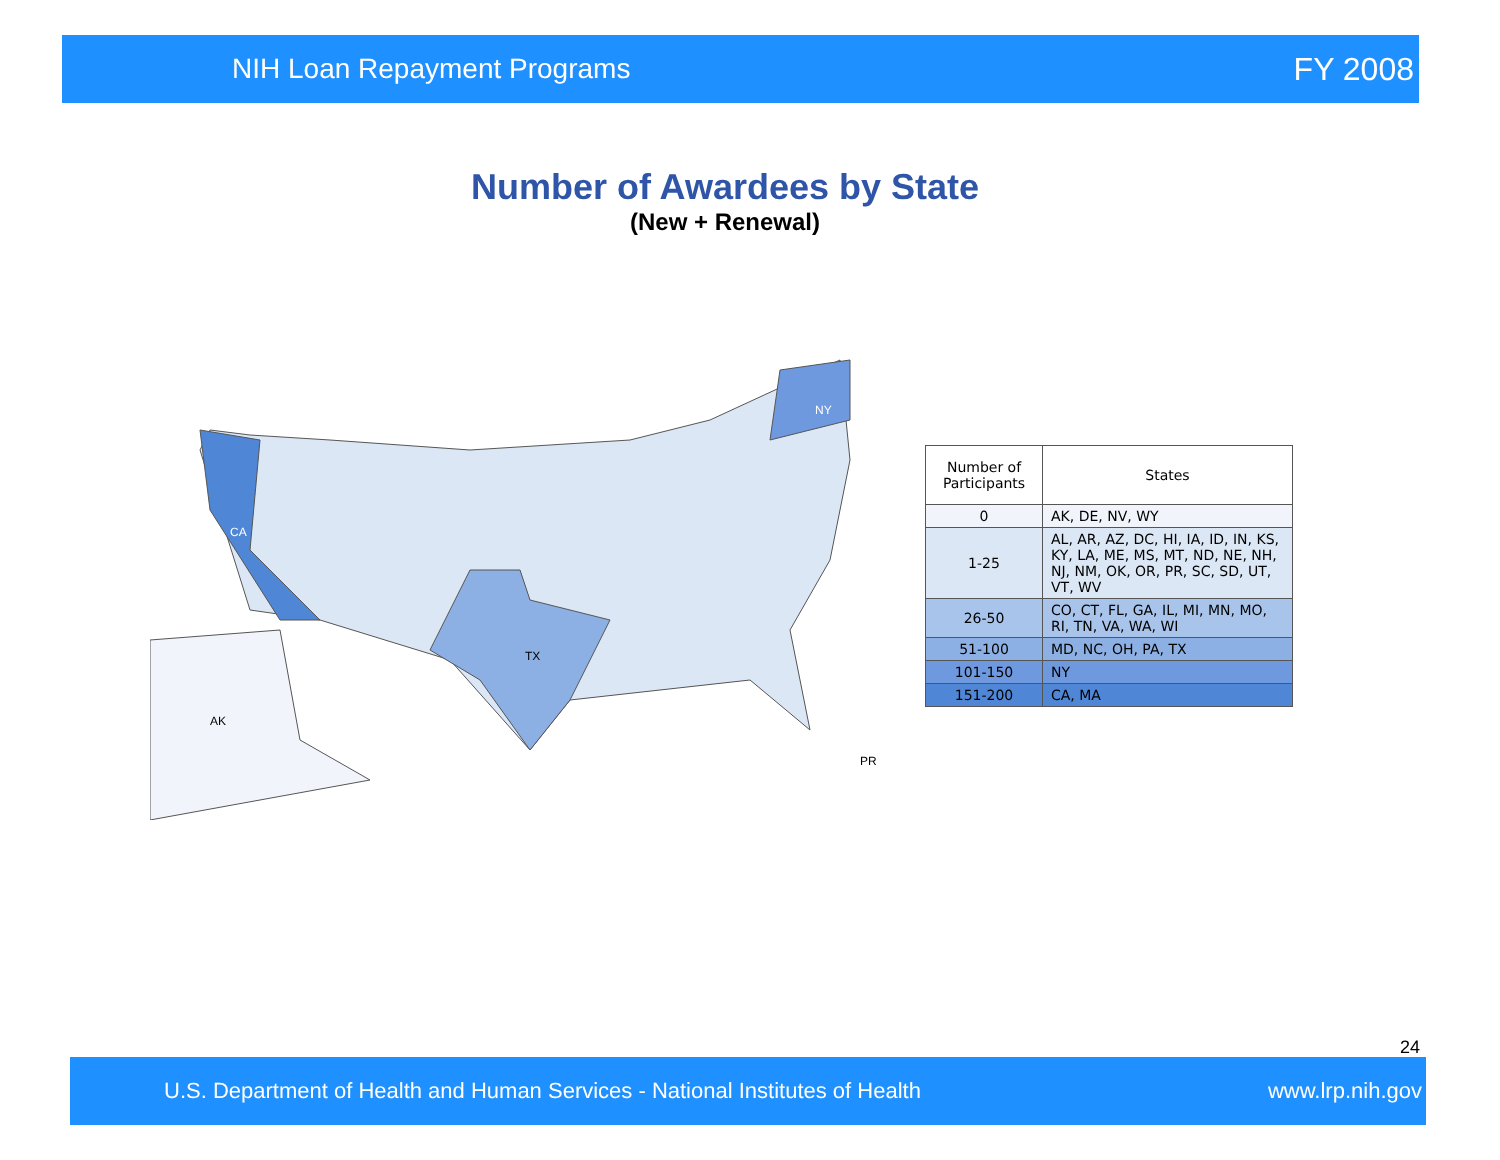NIH Loan Repayment Programs FY 2008
Number of Awardees by State
(New + Renewal)
CA
TX
NY
AK
PR
| Number of Participants | States |
| --- | --- |
| 0 | AK, DE, NV, WY |
| 1-25 | AL, AR, AZ, DC, HI, IA, ID, IN, KS, KY, LA, ME, MS, MT, ND, NE, NH, NJ, NM, OK, OR, PR, SC, SD, UT, VT, WV |
| 26-50 | CO, CT, FL, GA, IL, MI, MN, MO, RI, TN, VA, WA, WI |
| 51-100 | MD, NC, OH, PA, TX |
| 101-150 | NY |
| 151-200 | CA, MA |
24
U.S. Department of Health and Human Services - National Institutes of Health www.lrp.nih.gov